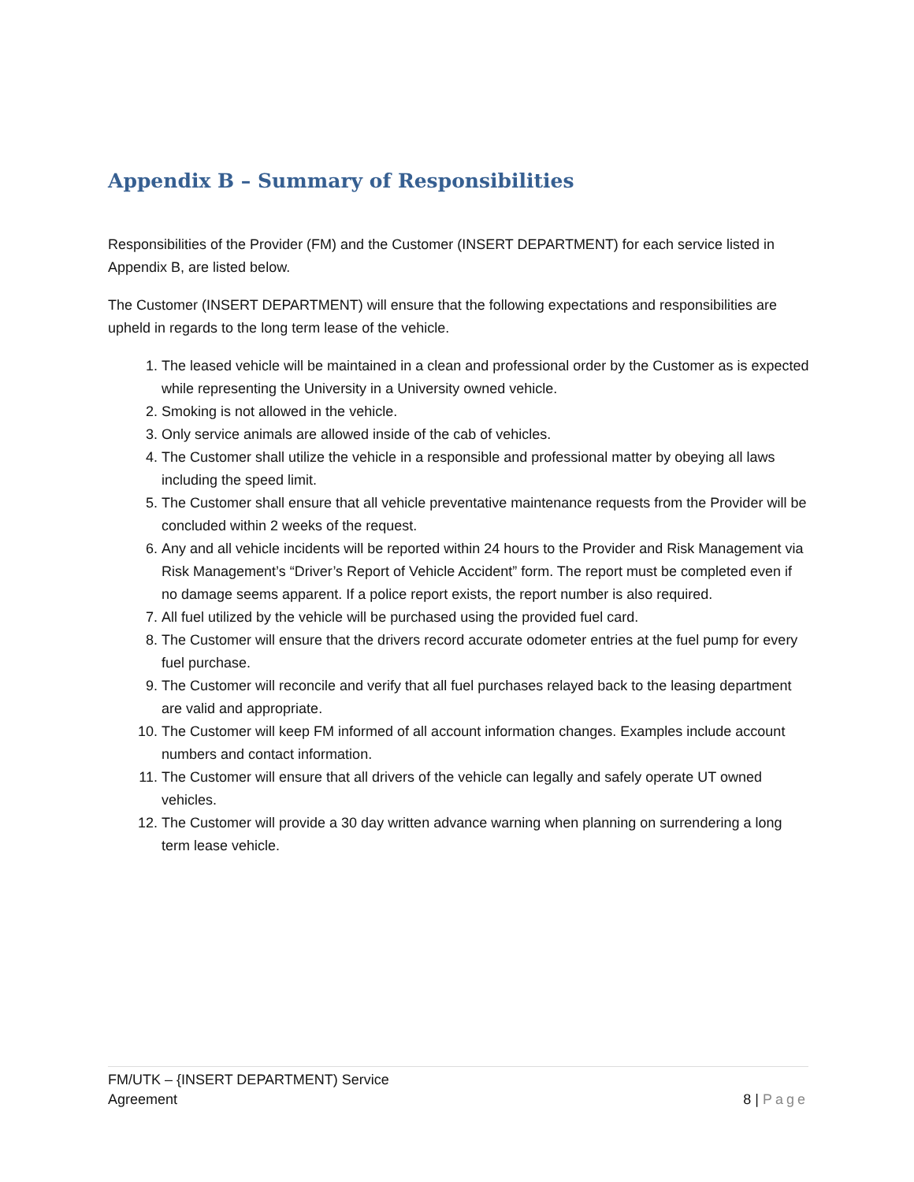Appendix B – Summary of Responsibilities
Responsibilities of the Provider (FM) and the Customer (INSERT DEPARTMENT) for each service listed in Appendix B, are listed below.
The Customer (INSERT DEPARTMENT) will ensure that the following expectations and responsibilities are upheld in regards to the long term lease of the vehicle.
1. The leased vehicle will be maintained in a clean and professional order by the Customer as is expected while representing the University in a University owned vehicle.
2. Smoking is not allowed in the vehicle.
3. Only service animals are allowed inside of the cab of vehicles.
4. The Customer shall utilize the vehicle in a responsible and professional matter by obeying all laws including the speed limit.
5. The Customer shall ensure that all vehicle preventative maintenance requests from the Provider will be concluded within 2 weeks of the request.
6. Any and all vehicle incidents will be reported within 24 hours to the Provider and Risk Management via Risk Management’s “Driver’s Report of Vehicle Accident” form. The report must be completed even if no damage seems apparent. If a police report exists, the report number is also required.
7. All fuel utilized by the vehicle will be purchased using the provided fuel card.
8. The Customer will ensure that the drivers record accurate odometer entries at the fuel pump for every fuel purchase.
9. The Customer will reconcile and verify that all fuel purchases relayed back to the leasing department are valid and appropriate.
10. The Customer will keep FM informed of all account information changes. Examples include account numbers and contact information.
11. The Customer will ensure that all drivers of the vehicle can legally and safely operate UT owned vehicles.
12. The Customer will provide a 30 day written advance warning when planning on surrendering a long term lease vehicle.
FM/UTK – {INSERT DEPARTMENT) Service
Agreement
8 | Page